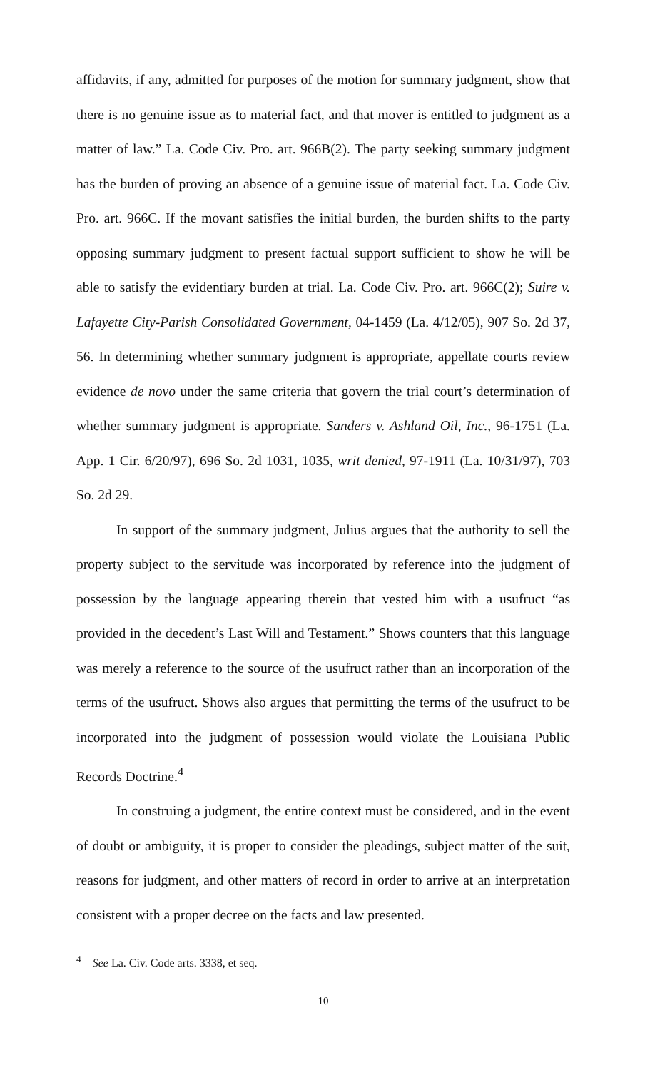affidavits, if any, admitted for purposes of the motion for summary judgment, show that there is no genuine issue as to material fact, and that mover is entitled to judgment as a matter of law.” La. Code Civ. Pro. art. 966B(2). The party seeking summary judgment has the burden of proving an absence of a genuine issue of material fact. La. Code Civ. Pro. art. 966C. If the movant satisfies the initial burden, the burden shifts to the party opposing summary judgment to present factual support sufficient to show he will be able to satisfy the evidentiary burden at trial. La. Code Civ. Pro. art. 966C(2); Suire v. Lafayette City-Parish Consolidated Government, 04-1459 (La. 4/12/05), 907 So. 2d 37, 56. In determining whether summary judgment is appropriate, appellate courts review evidence de novo under the same criteria that govern the trial court’s determination of whether summary judgment is appropriate. Sanders v. Ashland Oil, Inc., 96-1751 (La. App. 1 Cir. 6/20/97), 696 So. 2d 1031, 1035, writ denied, 97-1911 (La. 10/31/97), 703 So. 2d 29.
In support of the summary judgment, Julius argues that the authority to sell the property subject to the servitude was incorporated by reference into the judgment of possession by the language appearing therein that vested him with a usufruct “as provided in the decedent’s Last Will and Testament.” Shows counters that this language was merely a reference to the source of the usufruct rather than an incorporation of the terms of the usufruct. Shows also argues that permitting the terms of the usufruct to be incorporated into the judgment of possession would violate the Louisiana Public Records Doctrine.<sup>4</sup>
In construing a judgment, the entire context must be considered, and in the event of doubt or ambiguity, it is proper to consider the pleadings, subject matter of the suit, reasons for judgment, and other matters of record in order to arrive at an interpretation consistent with a proper decree on the facts and law presented.
<sup>4</sup> See La. Civ. Code arts. 3338, et seq.
10